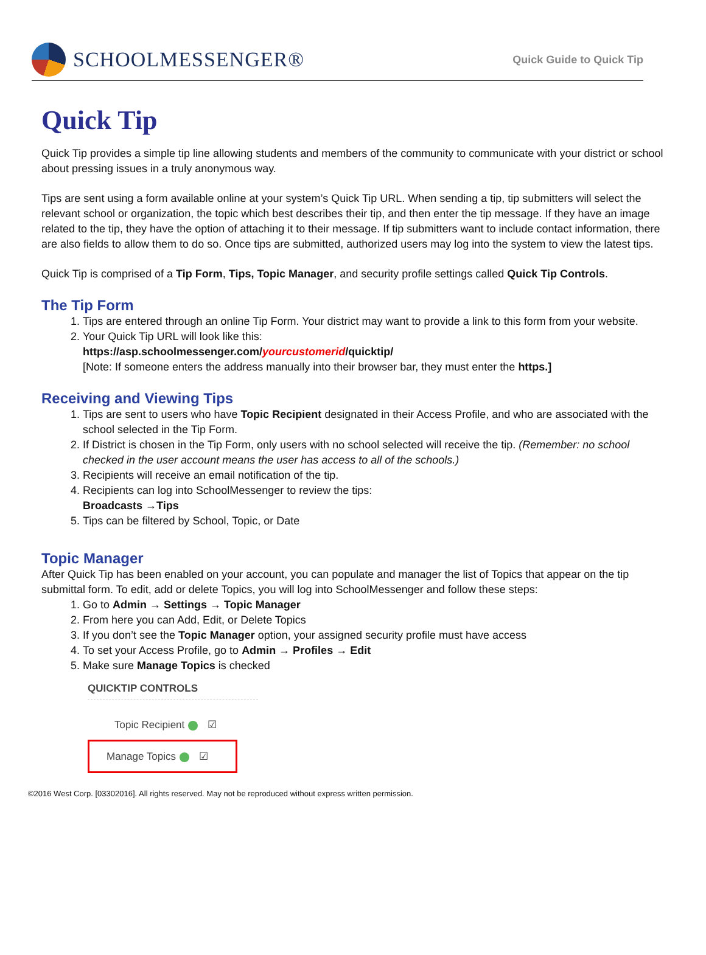SCHOOLMESSENGER®
Quick Guide to Quick Tip
Quick Tip
Quick Tip provides a simple tip line allowing students and members of the community to communicate with your district or school about pressing issues in a truly anonymous way.
Tips are sent using a form available online at your system’s Quick Tip URL. When sending a tip, tip submitters will select the relevant school or organization, the topic which best describes their tip, and then enter the tip message. If they have an image related to the tip, they have the option of attaching it to their message. If tip submitters want to include contact information, there are also fields to allow them to do so. Once tips are submitted, authorized users may log into the system to view the latest tips.
Quick Tip is comprised of a Tip Form, Tips, Topic Manager, and security profile settings called Quick Tip Controls.
The Tip Form
1. Tips are entered through an online Tip Form. Your district may want to provide a link to this form from your website.
2. Your Quick Tip URL will look like this:
https://asp.schoolmessenger.com/yourcustomerid/quicktip/
[Note: If someone enters the address manually into their browser bar, they must enter the https.]
Receiving and Viewing Tips
1. Tips are sent to users who have Topic Recipient designated in their Access Profile, and who are associated with the school selected in the Tip Form.
2. If District is chosen in the Tip Form, only users with no school selected will receive the tip. (Remember: no school checked in the user account means the user has access to all of the schools.)
3. Recipients will receive an email notification of the tip.
4. Recipients can log into SchoolMessenger to review the tips:
Broadcasts →Tips
5. Tips can be filtered by School, Topic, or Date
Topic Manager
After Quick Tip has been enabled on your account, you can populate and manager the list of Topics that appear on the tip submittal form. To edit, add or delete Topics, you will log into SchoolMessenger and follow these steps:
1. Go to Admin → Settings → Topic Manager
2. From here you can Add, Edit, or Delete Topics
3. If you don’t see the Topic Manager option, your assigned security profile must have access
4. To set your Access Profile, go to Admin → Profiles → Edit
5. Make sure Manage Topics is checked
QUICKTIP CONTROLS
Topic Recipient ☑
Manage Topics ☑
©2016 West Corp. [03302016]. All rights reserved. May not be reproduced without express written permission.